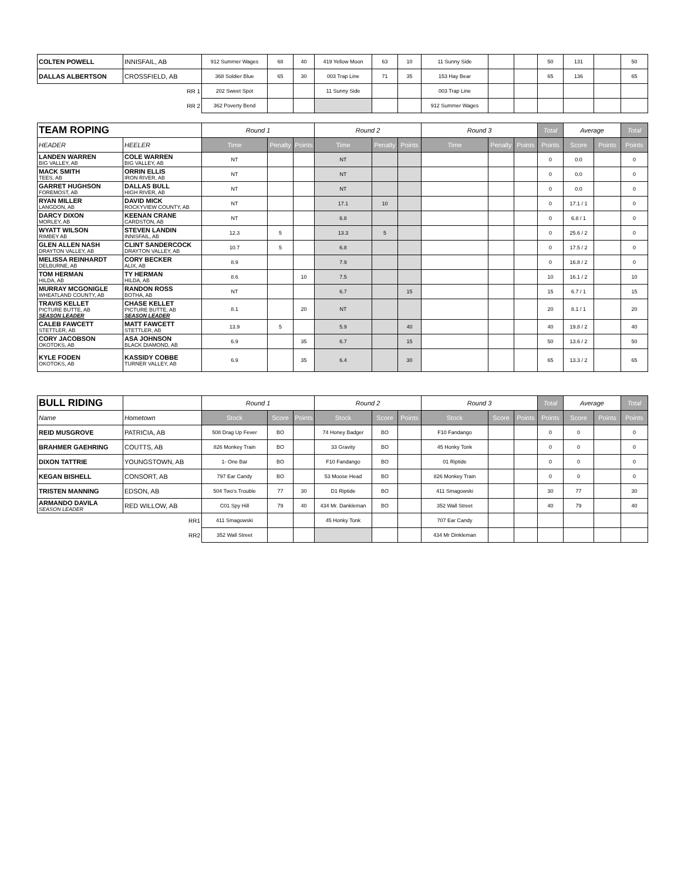| COLTEN POWELL | INNISFAIL, AB | 912 Summer Wages | 68 | 40 | 419 Yellow Moon | 63 | 10 | 11 Sunny Side | | | 50 | 131 | | 50 |
| DALLAS ALBERTSON | CROSSFIELD, AB | 368 Soldier Blue | 65 | 30 | 003 Trap Line | 71 | 35 | 153 Hay Bear | | | 65 | 136 | | 65 |
| RR 1 | | 202 Sweet Spot | | | 11 Sunny Side | | | 003 Trap Line | | | | | | |
| RR 2 | | 362 Poverty Bend | | | | | | 912 Summer Wages | | | | | | |
| TEAM ROPING | | Round 1 | | | Round 2 | | | Round 3 | | | Total | Average | | Total |
| HEADER | HEELER | Time | Penalty | Points | Time | Penalty | Points | Time | Penalty | Points | Points | Score | Points | Points |
| LANDEN WARREN BIG VALLEY, AB | COLE WARREN BIG VALLEY, AB | NT | | | NT | | | | | | 0 | 0.0 | | 0 |
| MACK SMITH TEES, AB | ORRIN ELLIS IRON RIVER, AB | NT | | | NT | | | | | | 0 | 0.0 | | 0 |
| GARRET HUGHSON FOREMOST, AB | DALLAS BULL HIGH RIVER, AB | NT | | | NT | | | | | | 0 | 0.0 | | 0 |
| RYAN MILLER LANGDON, AB | DAVID MICK ROCKYVIEW COUNTY, AB | NT | | | 17.1 | 10 | | | | | 0 | 17.1 / 1 | | 0 |
| DARCY DIXON MORLEY, AB | KEENAN CRANE CARDSTON, AB | NT | | | 6.8 | | | | | | 0 | 6.8 / 1 | | 0 |
| WYATT WILSON RIMBEY AB | STEVEN LANDIN INNISFAIL, AB | 12.3 | 5 | | 13.3 | 5 | | | | | 0 | 25.6 / 2 | | 0 |
| GLEN ALLEN NASH DRAYTON VALLEY, AB | CLINT SANDERCOCK DRAYTON VALLEY, AB | 10.7 | 5 | | 6.8 | | | | | | 0 | 17.5 / 2 | | 0 |
| MELISSA REINHARDT DELBURNE, AB | CORY BECKER ALIX, AB | 8.9 | | | 7.9 | | | | | | 0 | 16.8 / 2 | | 0 |
| TOM HERMAN HILDA, AB | TY HERMAN HILDA, AB | 8.6 | | 10 | 7.5 | | | | | | 10 | 16.1 / 2 | | 10 |
| MURRAY MCGONIGLE WHEATLAND COUNTY, AB | RANDON ROSS BOTHA, AB | NT | | | 6.7 | | 15 | | | | 15 | 6.7 / 1 | | 15 |
| TRAVIS KELLET PICTURE BUTTE, AB SEASON LEADER | CHASE KELLET PICTURE BUTTE, AB SEASON LEADER | 8.1 | | 20 | NT | | | | | | 20 | 8.1 / 1 | | 20 |
| CALEB FAWCETT STETTLER, AB | MATT FAWCETT STETTLER, AB | 13.9 | 5 | | 5.9 | | 40 | | | | 40 | 19.8 / 2 | | 40 |
| CORY JACOBSON OKOTOKS, AB | ASA JOHNSON BLACK DIAMOND, AB | 6.9 | | 35 | 6.7 | | 15 | | | | 50 | 13.6 / 2 | | 50 |
| KYLE FODEN OKOTOKS, AB | KASSIDY COBBE TURNER VALLEY, AB | 6.9 | | 35 | 6.4 | | 30 | | | | 65 | 13.3 / 2 | | 65 |
| BULL RIDING | | Round 1 | | | Round 2 | | | Round 3 | | | Total | Average | | Total |
| Name | Hometown | Stock | Score | Points | Stock | Score | Points | Stock | Score | Points | Points | Score | Points | Points |
| REID MUSGROVE | PATRICIA, AB | 508 Drag Up Fever | BO | | 74 Honey Badger | BO | | F10 Fandango | | | 0 | 0 | | 0 |
| BRAHMER GAEHRING | COUTTS, AB | 826 Monkey Train | BO | | 33 Gravity | BO | | 45 Honky Tonk | | | 0 | 0 | | 0 |
| DIXON TATTRIE | YOUNGSTOWN, AB | 1- One Bar | BO | | F10 Fandango | BO | | 01 Riptide | | | 0 | 0 | | 0 |
| KEGAN BISHELL | CONSORT, AB | 797 Ear Candy | BO | | 53 Moose Head | BO | | 826 Monkey Train | | | 0 | 0 | | 0 |
| TRISTEN MANNING | EDSON, AB | 504 Two's Trouble | 77 | 30 | D1 Riptide | BO | | 411 Smagowski | | | 30 | 77 | | 30 |
| ARMANDO DAVILA SEASON LEADER | RED WILLOW, AB | C01 Spy Hill | 79 | 40 | 434 Mr. Dankleman | BO | | 352 Wall Street | | | 40 | 79 | | 40 |
| RR1 | | 411 Smagowski | | | 45 Honky Tonk | | | 707 Ear Candy | | | | | | |
| RR2 | | 352 Wall Street | | | | | | 434 Mr Dinkleman | | | | | | |